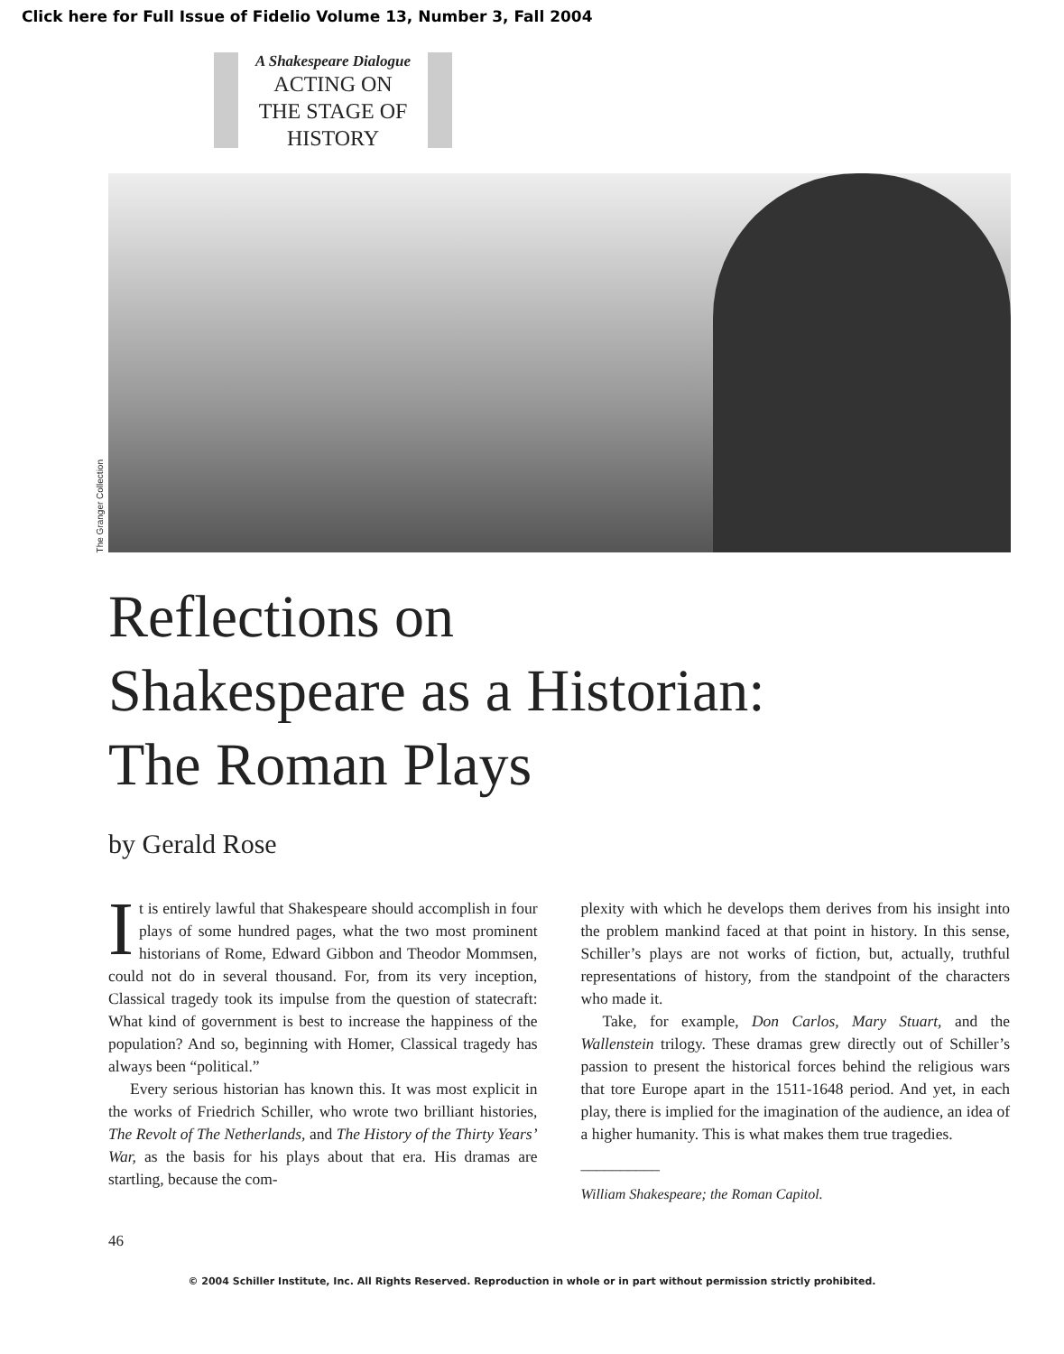Click here for Full Issue of Fidelio Volume 13, Number 3, Fall 2004
A Shakespeare Dialogue
ACTING ON
THE STAGE OF
HISTORY
The Granger Collection
Reflections on
Shakespeare as a Historian:
The Roman Plays
by Gerald Rose
It is entirely lawful that Shakespeare should accomplish in four plays of some hundred pages, what the two most prominent historians of Rome, Edward Gibbon and Theodor Mommsen, could not do in several thousand. For, from its very inception, Classical tragedy took its impulse from the question of statecraft: What kind of government is best to increase the happiness of the population? And so, beginning with Homer, Classical tragedy has always been “political.”
Every serious historian has known this. It was most explicit in the works of Friedrich Schiller, who wrote two brilliant histories, The Revolt of The Netherlands, and The History of the Thirty Years’ War, as the basis for his plays about that era. His dramas are startling, because the com-
plexity with which he develops them derives from his insight into the problem mankind faced at that point in history. In this sense, Schiller’s plays are not works of fiction, but, actually, truthful representations of history, from the standpoint of the characters who made it.
Take, for example, Don Carlos, Mary Stuart, and the Wallenstein trilogy. These dramas grew directly out of Schiller’s passion to present the historical forces behind the religious wars that tore Europe apart in the 1511-1648 period. And yet, in each play, there is implied for the imagination of the audience, an idea of a higher humanity. This is what makes them true tragedies.
__________
William Shakespeare; the Roman Capitol.
46
© 2004 Schiller Institute, Inc. All Rights Reserved. Reproduction in whole or in part without permission strictly prohibited.